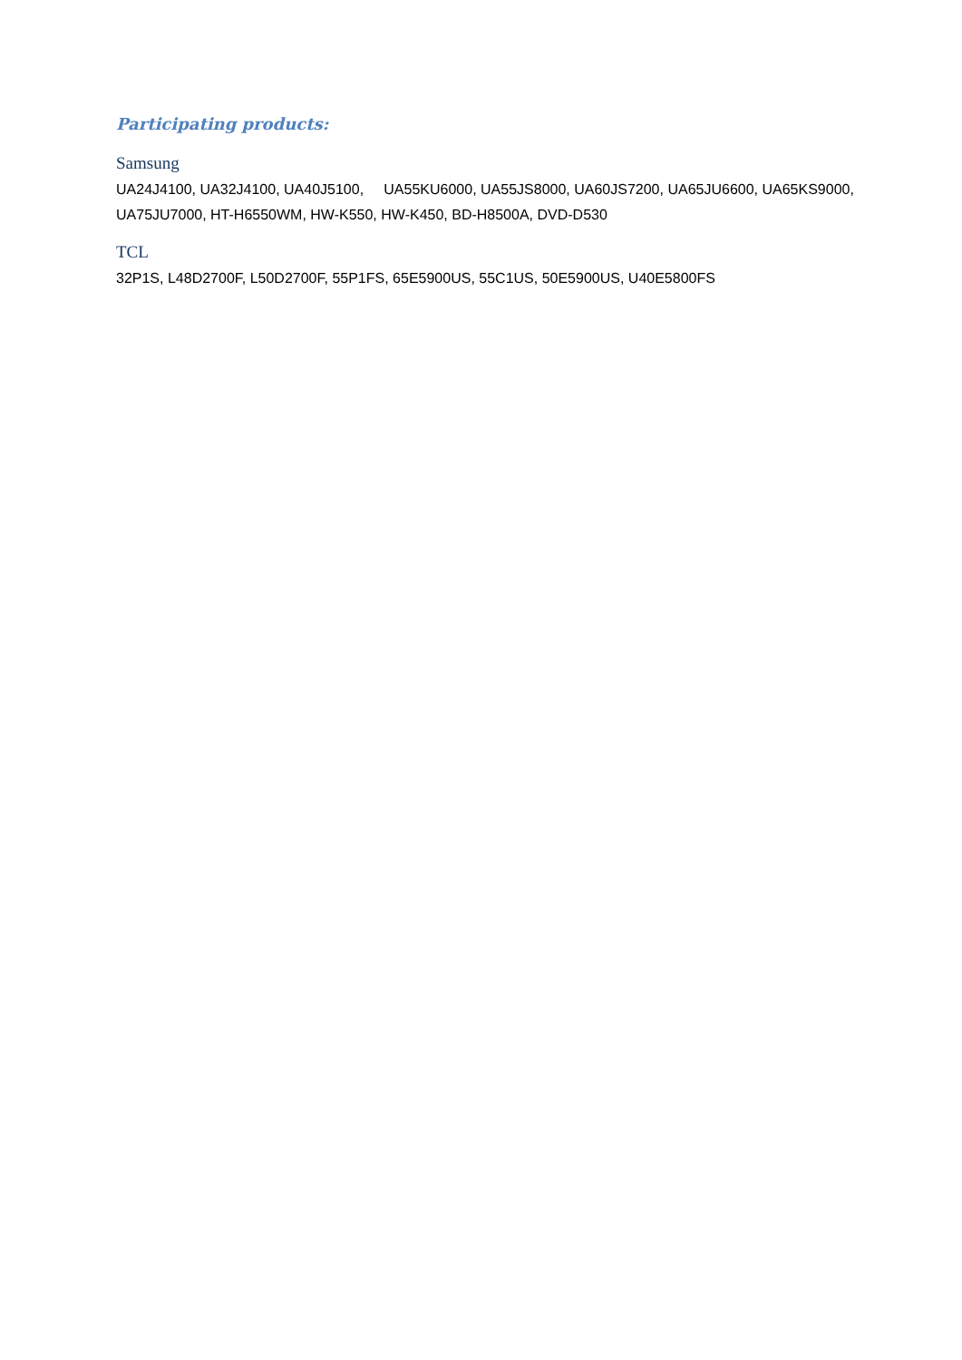Participating products:
Samsung
UA24J4100, UA32J4100, UA40J5100, UA55KU6000, UA55JS8000, UA60JS7200, UA65JU6600, UA65KS9000, UA75JU7000, HT-H6550WM, HW-K550, HW-K450, BD-H8500A, DVD-D530
TCL
32P1S, L48D2700F, L50D2700F, 55P1FS, 65E5900US, 55C1US, 50E5900US, U40E5800FS